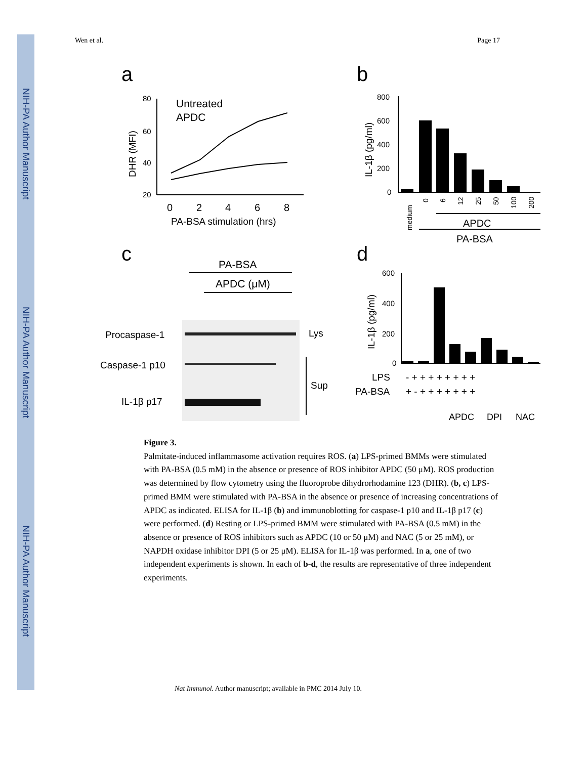NIH-PA Author Manuscript
NIH-PA Author Manuscript
NIH-PA Author Manuscript
Wen et al. Page 17
a
b
c
d
80
60
40
20
0
2
4
6
8
PA-BSA stimulation (hrs)
DHR (MFI)
Untreated
APDC
800
600
400
200
0
IL-1β (pg/ml)
medium
0
6
12
25
50
100
200
APDC
PA-BSA
PA-BSA
APDC (μM)
Procaspase-1
Caspase-1 p10
IL-1β p17
Lys
Sup
600
400
200
0
IL-1β (pg/ml)
LPS
- + + + + + + + +
PA-BSA
+ - + + + + + + +
APDC
DPI
NAC
Figure 3.
Palmitate-induced inflammasome activation requires ROS. (a) LPS-primed BMMs were stimulated with PA-BSA (0.5 mM) in the absence or presence of ROS inhibitor APDC (50 μM). ROS production was determined by flow cytometry using the fluoroprobe dihydrorhodamine 123 (DHR). (b, c) LPS-primed BMM were stimulated with PA-BSA in the absence or presence of increasing concentrations of APDC as indicated. ELISA for IL-1β (b) and immunoblotting for caspase-1 p10 and IL-1β p17 (c) were performed. (d) Resting or LPS-primed BMM were stimulated with PA-BSA (0.5 mM) in the absence or presence of ROS inhibitors such as APDC (10 or 50 μM) and NAC (5 or 25 mM), or NAPDH oxidase inhibitor DPI (5 or 25 μM). ELISA for IL-1β was performed. In a, one of two independent experiments is shown. In each of b-d, the results are representative of three independent experiments.
Nat Immunol. Author manuscript; available in PMC 2014 July 10.